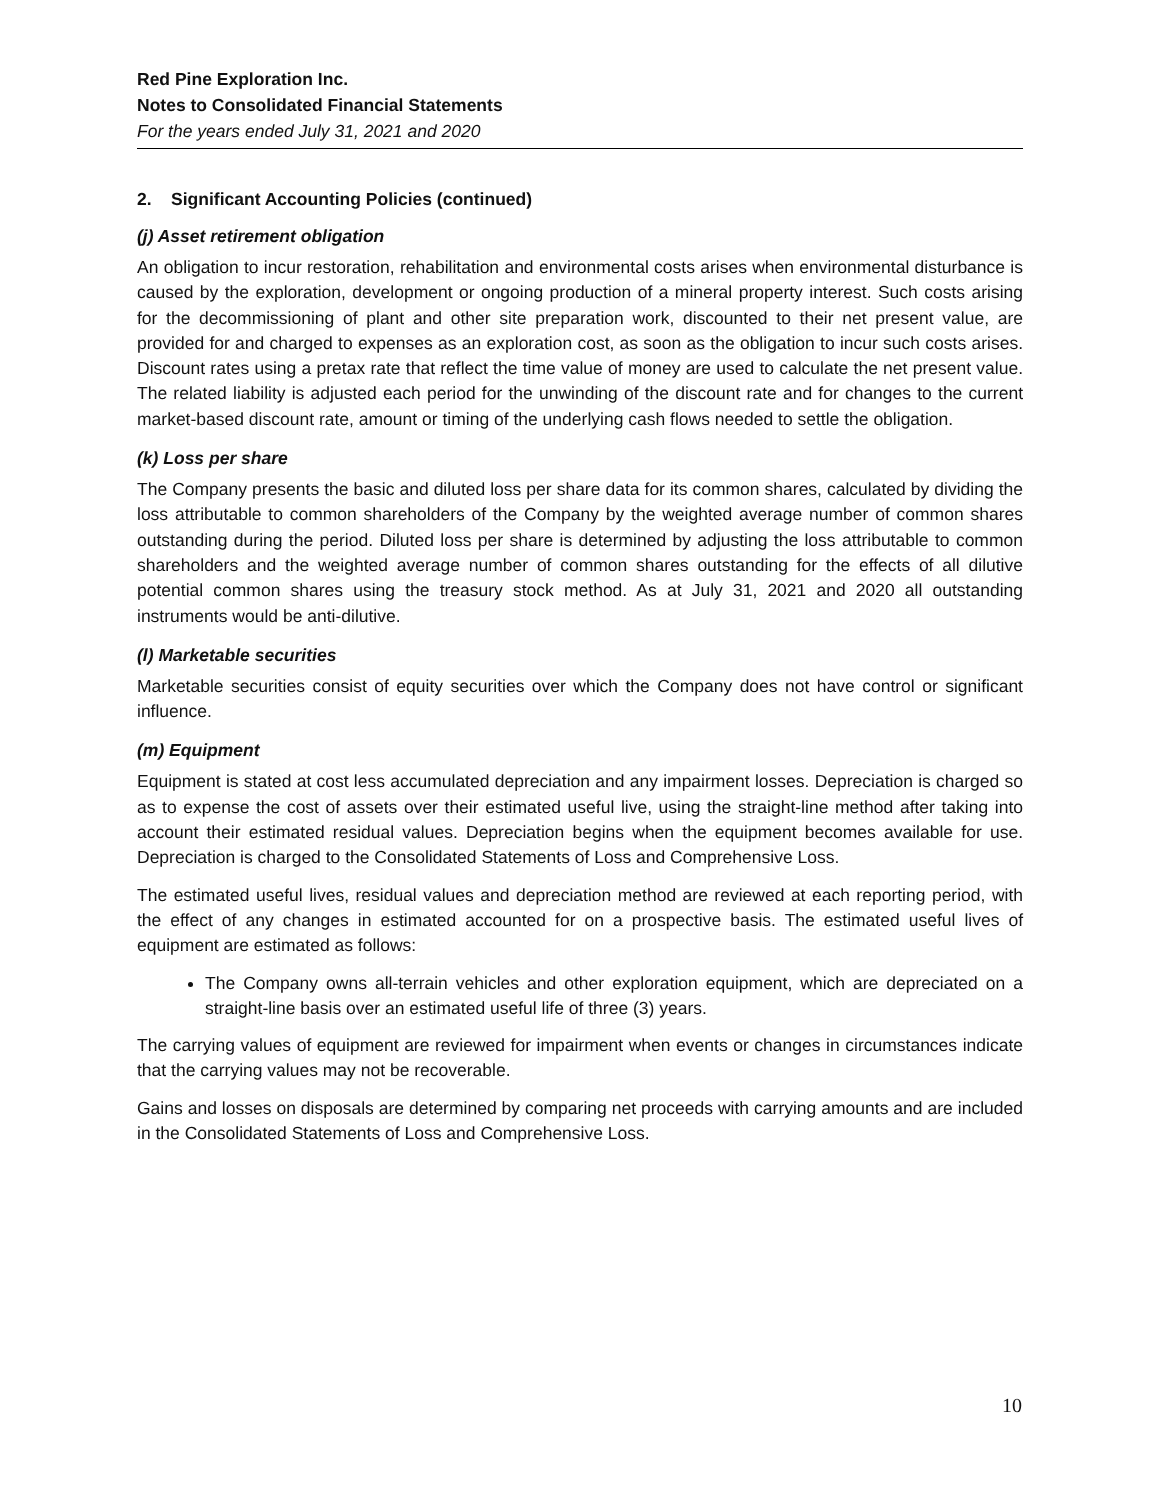Red Pine Exploration Inc.
Notes to Consolidated Financial Statements
For the years ended July 31, 2021 and 2020
2. Significant Accounting Policies (continued)
(j) Asset retirement obligation
An obligation to incur restoration, rehabilitation and environmental costs arises when environmental disturbance is caused by the exploration, development or ongoing production of a mineral property interest. Such costs arising for the decommissioning of plant and other site preparation work, discounted to their net present value, are provided for and charged to expenses as an exploration cost, as soon as the obligation to incur such costs arises. Discount rates using a pretax rate that reflect the time value of money are used to calculate the net present value. The related liability is adjusted each period for the unwinding of the discount rate and for changes to the current market-based discount rate, amount or timing of the underlying cash flows needed to settle the obligation.
(k) Loss per share
The Company presents the basic and diluted loss per share data for its common shares, calculated by dividing the loss attributable to common shareholders of the Company by the weighted average number of common shares outstanding during the period. Diluted loss per share is determined by adjusting the loss attributable to common shareholders and the weighted average number of common shares outstanding for the effects of all dilutive potential common shares using the treasury stock method. As at July 31, 2021 and 2020 all outstanding instruments would be anti-dilutive.
(l) Marketable securities
Marketable securities consist of equity securities over which the Company does not have control or significant influence.
(m) Equipment
Equipment is stated at cost less accumulated depreciation and any impairment losses. Depreciation is charged so as to expense the cost of assets over their estimated useful live, using the straight-line method after taking into account their estimated residual values. Depreciation begins when the equipment becomes available for use. Depreciation is charged to the Consolidated Statements of Loss and Comprehensive Loss.
The estimated useful lives, residual values and depreciation method are reviewed at each reporting period, with the effect of any changes in estimated accounted for on a prospective basis. The estimated useful lives of equipment are estimated as follows:
The Company owns all-terrain vehicles and other exploration equipment, which are depreciated on a straight-line basis over an estimated useful life of three (3) years.
The carrying values of equipment are reviewed for impairment when events or changes in circumstances indicate that the carrying values may not be recoverable.
Gains and losses on disposals are determined by comparing net proceeds with carrying amounts and are included in the Consolidated Statements of Loss and Comprehensive Loss.
10